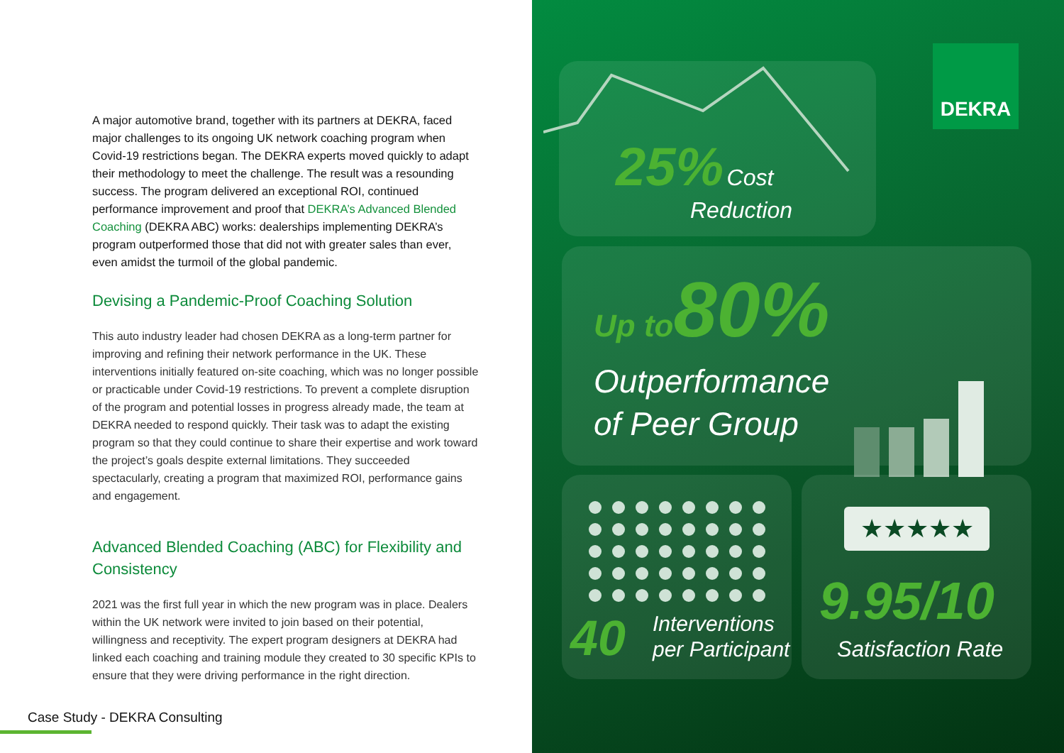A major automotive brand, together with its partners at DEKRA, faced major challenges to its ongoing UK network coaching program when Covid-19 restrictions began. The DEKRA experts moved quickly to adapt their methodology to meet the challenge. The result was a resounding success. The program delivered an exceptional ROI, continued performance improvement and proof that DEKRA’s Advanced Blended Coaching (DEKRA ABC) works: dealerships implementing DEKRA’s program outperformed those that did not with greater sales than ever, even amidst the turmoil of the global pandemic.
Devising a Pandemic-Proof Coaching Solution
This auto industry leader had chosen DEKRA as a long-term partner for improving and refining their network performance in the UK. These interventions initially featured on-site coaching, which was no longer possible or practicable under Covid-19 restrictions. To prevent a complete disruption of the program and potential losses in progress already made, the team at DEKRA needed to respond quickly. Their task was to adapt the existing program so that they could continue to share their expertise and work toward the project’s goals despite external limitations. They succeeded spectacularly, creating a program that maximized ROI, performance gains and engagement.
Advanced Blended Coaching (ABC) for Flexibility and Consistency
2021 was the first full year in which the new program was in place. Dealers within the UK network were invited to join based on their potential, willingness and receptivity. The expert program designers at DEKRA had linked each coaching and training module they created to 30 specific KPIs to ensure that they were driving performance in the right direction.
Case Study - DEKRA Consulting
25% Cost
Reduction
DEKRA
Up to 80%
Outperformance
of Peer Group
40
Interventions
per Participant
★★★★★
9.95/10
Satisfaction Rate